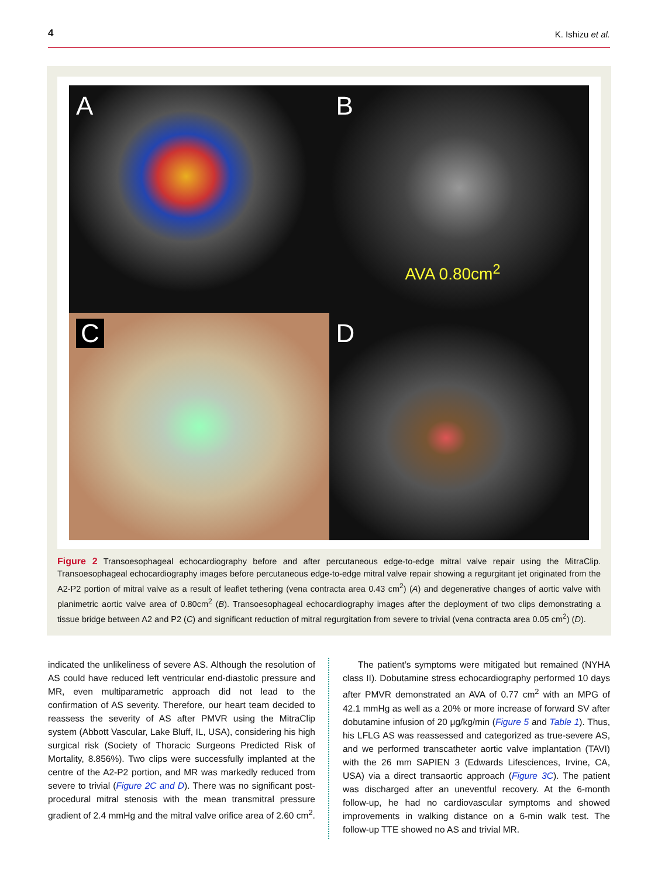4 K. Ishizu et al.
A
B
AVA 0.80cm<sup>2</sup>
C
D
Figure 2 Transoesophageal echocardiography before and after percutaneous edge-to-edge mitral valve repair using the MitraClip. Transoesophageal echocardiography images before percutaneous edge-to-edge mitral valve repair showing a regurgitant jet originated from the A2-P2 portion of mitral valve as a result of leaflet tethering (vena contracta area 0.43 cm<sup>2</sup>) (A) and degenerative changes of aortic valve with planimetric aortic valve area of 0.80cm<sup>2</sup> (B). Transoesophageal echocardiography images after the deployment of two clips demonstrating a tissue bridge between A2 and P2 (C) and significant reduction of mitral regurgitation from severe to trivial (vena contracta area 0.05 cm<sup>2</sup>) (D).
indicated the unlikeliness of severe AS. Although the resolution of AS could have reduced left ventricular end-diastolic pressure and MR, even multiparametric approach did not lead to the confirmation of AS severity. Therefore, our heart team decided to reassess the severity of AS after PMVR using the MitraClip system (Abbott Vascular, Lake Bluff, IL, USA), considering his high surgical risk (Society of Thoracic Surgeons Predicted Risk of Mortality, 8.856%). Two clips were successfully implanted at the centre of the A2-P2 portion, and MR was markedly reduced from severe to trivial (Figure 2C and D). There was no significant post-procedural mitral stenosis with the mean transmitral pressure gradient of 2.4 mmHg and the mitral valve orifice area of 2.60 cm<sup>2</sup>.
The patient’s symptoms were mitigated but remained (NYHA class II). Dobutamine stress echocardiography performed 10 days after PMVR demonstrated an AVA of 0.77 cm<sup>2</sup> with an MPG of 42.1 mmHg as well as a 20% or more increase of forward SV after dobutamine infusion of 20 μg/kg/min (Figure 5 and Table 1). Thus, his LFLG AS was reassessed and categorized as true-severe AS, and we performed transcatheter aortic valve implantation (TAVI) with the 26 mm SAPIEN 3 (Edwards Lifesciences, Irvine, CA, USA) via a direct transaortic approach (Figure 3C). The patient was discharged after an uneventful recovery. At the 6-month follow-up, he had no cardiovascular symptoms and showed improvements in walking distance on a 6-min walk test. The follow-up TTE showed no AS and trivial MR.